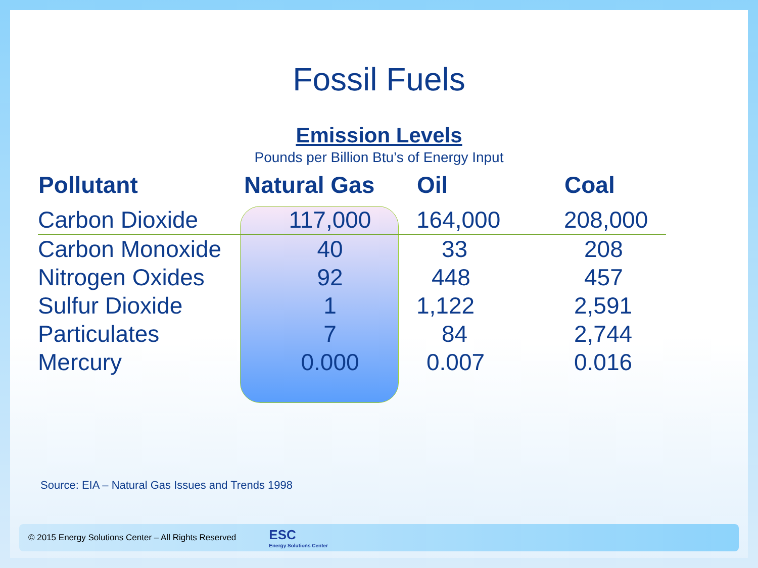Fossil Fuels
Emission Levels
Pounds per Billion Btu’s of Energy Input
| Pollutant | Natural Gas | Oil | Coal |
| --- | --- | --- | --- |
| Carbon Dioxide | 117,000 | 164,000 | 208,000 |
| Carbon Monoxide | 40 | 33 | 208 |
| Nitrogen Oxides | 92 | 448 | 457 |
| Sulfur Dioxide | 1 | 1,122 | 2,591 |
| Particulates | 7 | 84 | 2,744 |
| Mercury | 0.000 | 0.007 | 0.016 |
Source: EIA – Natural Gas Issues and Trends 1998
© 2015 Energy Solutions Center – All Rights Reserved
ESC
Energy Solutions Center